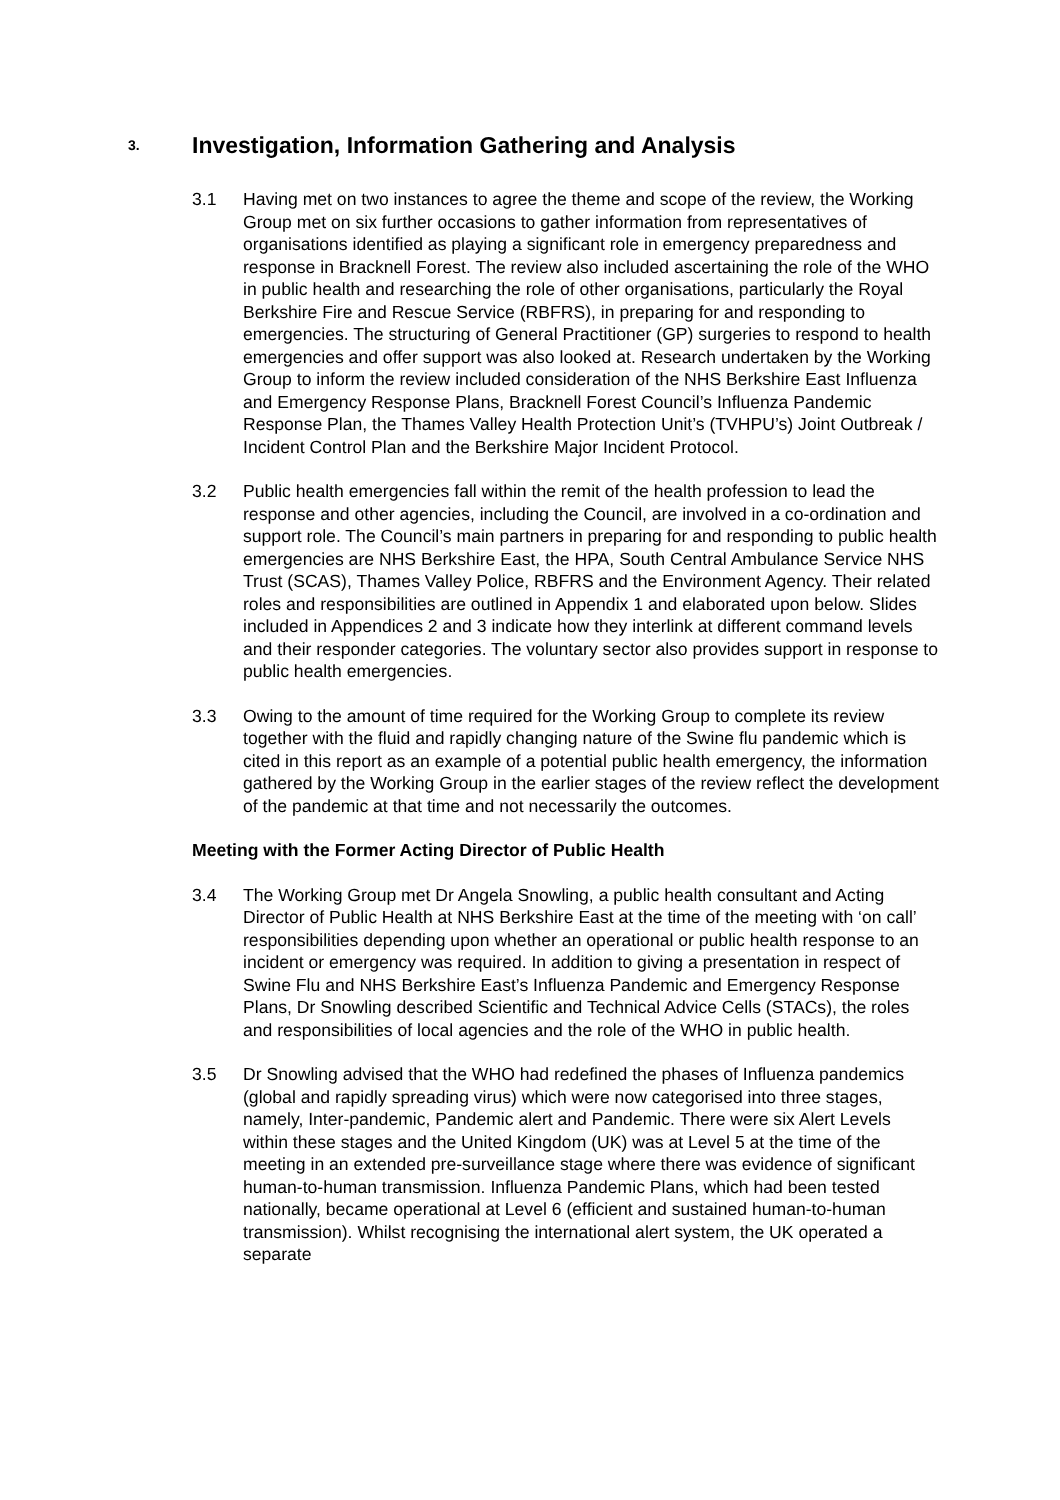3. Investigation, Information Gathering and Analysis
3.1 Having met on two instances to agree the theme and scope of the review, the Working Group met on six further occasions to gather information from representatives of organisations identified as playing a significant role in emergency preparedness and response in Bracknell Forest. The review also included ascertaining the role of the WHO in public health and researching the role of other organisations, particularly the Royal Berkshire Fire and Rescue Service (RBFRS), in preparing for and responding to emergencies. The structuring of General Practitioner (GP) surgeries to respond to health emergencies and offer support was also looked at. Research undertaken by the Working Group to inform the review included consideration of the NHS Berkshire East Influenza and Emergency Response Plans, Bracknell Forest Council’s Influenza Pandemic Response Plan, the Thames Valley Health Protection Unit’s (TVHPU’s) Joint Outbreak / Incident Control Plan and the Berkshire Major Incident Protocol.
3.2 Public health emergencies fall within the remit of the health profession to lead the response and other agencies, including the Council, are involved in a co-ordination and support role. The Council’s main partners in preparing for and responding to public health emergencies are NHS Berkshire East, the HPA, South Central Ambulance Service NHS Trust (SCAS), Thames Valley Police, RBFRS and the Environment Agency. Their related roles and responsibilities are outlined in Appendix 1 and elaborated upon below. Slides included in Appendices 2 and 3 indicate how they interlink at different command levels and their responder categories. The voluntary sector also provides support in response to public health emergencies.
3.3 Owing to the amount of time required for the Working Group to complete its review together with the fluid and rapidly changing nature of the Swine flu pandemic which is cited in this report as an example of a potential public health emergency, the information gathered by the Working Group in the earlier stages of the review reflect the development of the pandemic at that time and not necessarily the outcomes.
Meeting with the Former Acting Director of Public Health
3.4 The Working Group met Dr Angela Snowling, a public health consultant and Acting Director of Public Health at NHS Berkshire East at the time of the meeting with ‘on call’ responsibilities depending upon whether an operational or public health response to an incident or emergency was required. In addition to giving a presentation in respect of Swine Flu and NHS Berkshire East’s Influenza Pandemic and Emergency Response Plans, Dr Snowling described Scientific and Technical Advice Cells (STACs), the roles and responsibilities of local agencies and the role of the WHO in public health.
3.5 Dr Snowling advised that the WHO had redefined the phases of Influenza pandemics (global and rapidly spreading virus) which were now categorised into three stages, namely, Inter-pandemic, Pandemic alert and Pandemic. There were six Alert Levels within these stages and the United Kingdom (UK) was at Level 5 at the time of the meeting in an extended pre-surveillance stage where there was evidence of significant human-to-human transmission. Influenza Pandemic Plans, which had been tested nationally, became operational at Level 6 (efficient and sustained human-to-human transmission). Whilst recognising the international alert system, the UK operated a separate